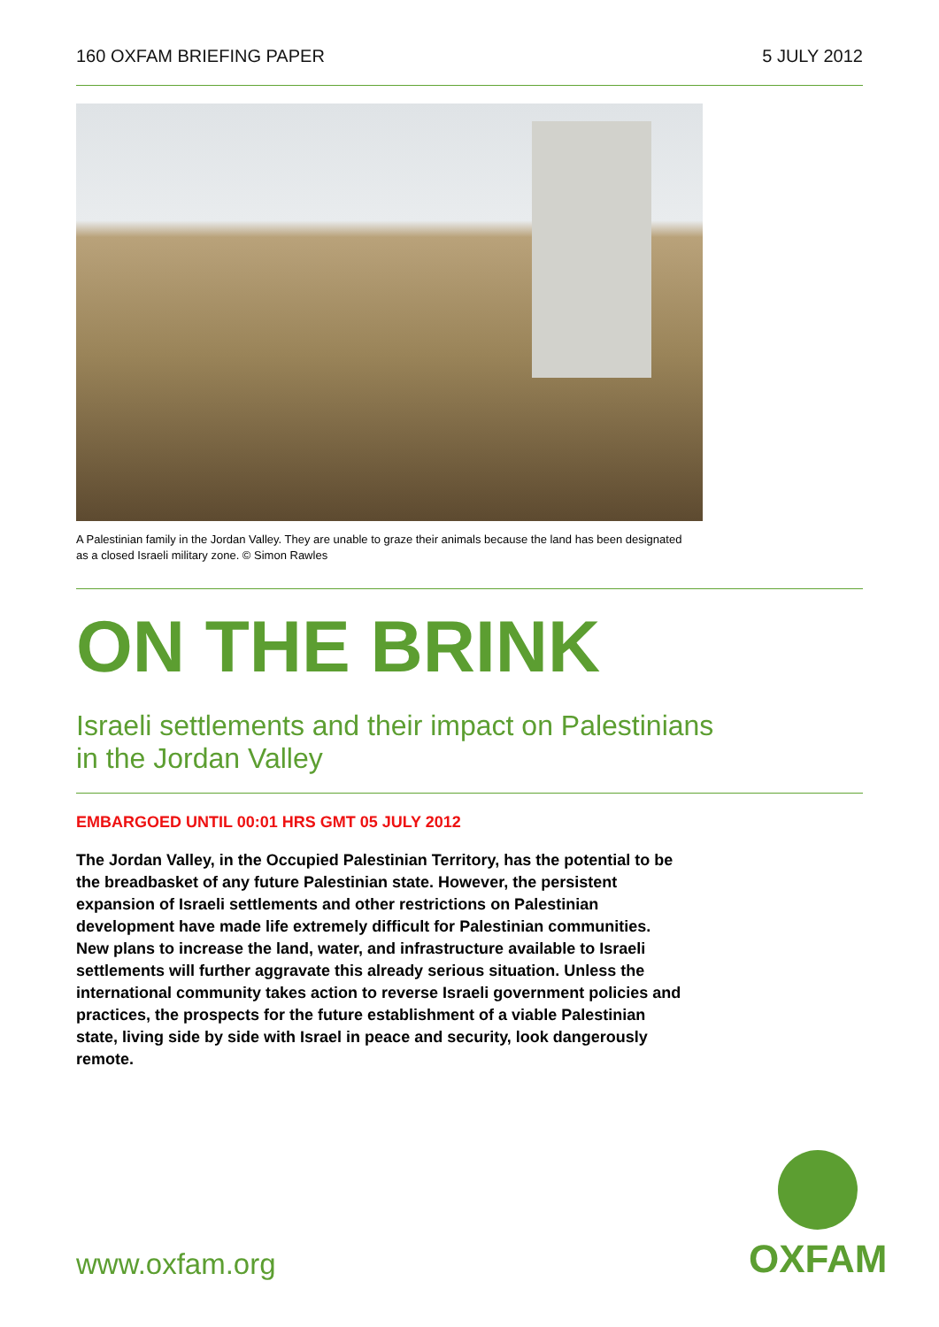160 OXFAM BRIEFING PAPER 5 JULY 2012
A Palestinian family in the Jordan Valley. They are unable to graze their animals because the land has been designated as a closed Israeli military zone. © Simon Rawles
ON THE BRINK
Israeli settlements and their impact on Palestinians
in the Jordan Valley
EMBARGOED UNTIL 00:01 HRS GMT 05 JULY 2012
The Jordan Valley, in the Occupied Palestinian Territory, has the potential to be the breadbasket of any future Palestinian state. However, the persistent expansion of Israeli settlements and other restrictions on Palestinian development have made life extremely difficult for Palestinian communities. New plans to increase the land, water, and infrastructure available to Israeli settlements will further aggravate this already serious situation. Unless the international community takes action to reverse Israeli government policies and practices, the prospects for the future establishment of a viable Palestinian state, living side by side with Israel in peace and security, look dangerously remote.
www.oxfam.org
OXFAM